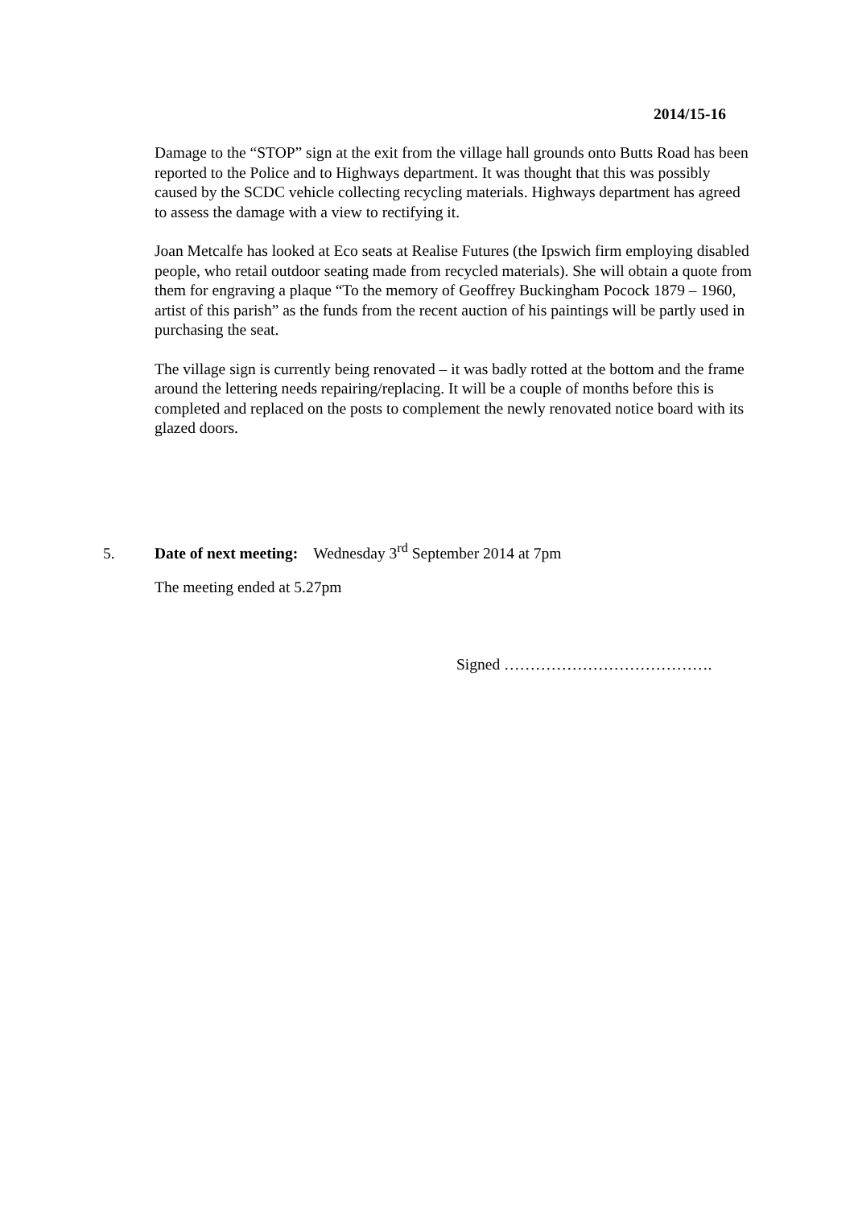2014/15-16
Damage to the “STOP” sign at the exit from the village hall grounds onto Butts Road has been reported to the Police and to Highways department. It was thought that this was possibly caused by the SCDC vehicle collecting recycling materials. Highways department has agreed to assess the damage with a view to rectifying it.
Joan Metcalfe has looked at Eco seats at Realise Futures (the Ipswich firm employing disabled people, who retail outdoor seating made from recycled materials). She will obtain a quote from them for engraving a plaque “To the memory of Geoffrey Buckingham Pocock 1879 – 1960, artist of this parish” as the funds from the recent auction of his paintings will be partly used in purchasing the seat.
The village sign is currently being renovated – it was badly rotted at the bottom and the frame around the lettering needs repairing/replacing. It will be a couple of months before this is completed and replaced on the posts to complement the newly renovated notice board with its glazed doors.
5. Date of next meeting: Wednesday 3<sup>rd</sup> September 2014 at 7pm
The meeting ended at 5.27pm
Signed ………………………………….